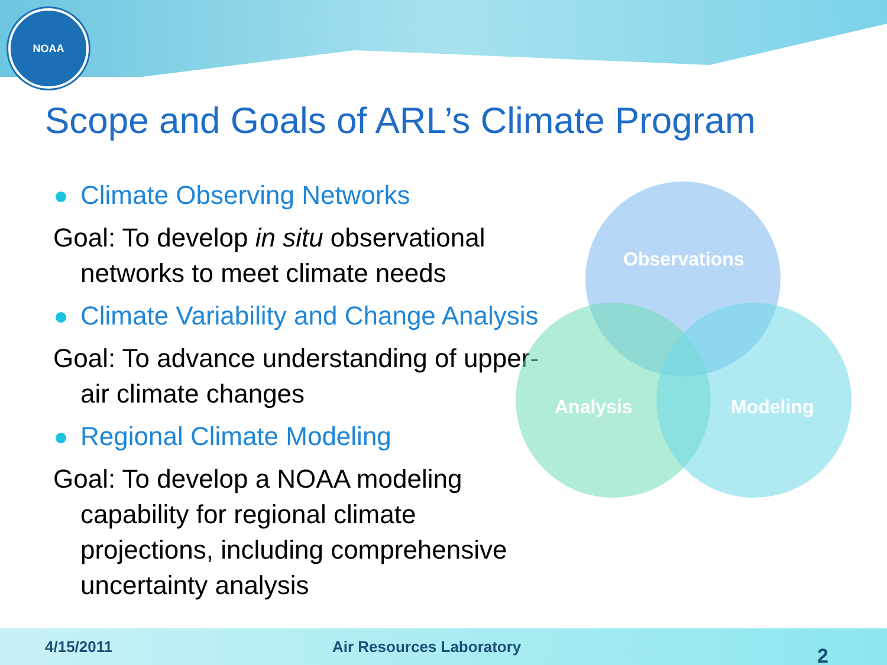NOAA
Scope and Goals of ARL’s Climate Program
Climate Observing Networks
Goal: To develop in situ observational networks to meet climate needs
Climate Variability and Change Analysis
Goal: To advance understanding of upper-air climate changes
Regional Climate Modeling
Goal: To develop a NOAA modeling capability for regional climate projections, including comprehensive uncertainty analysis
Observations
Analysis Modeling
4/15/2011 Air Resources Laboratory 2